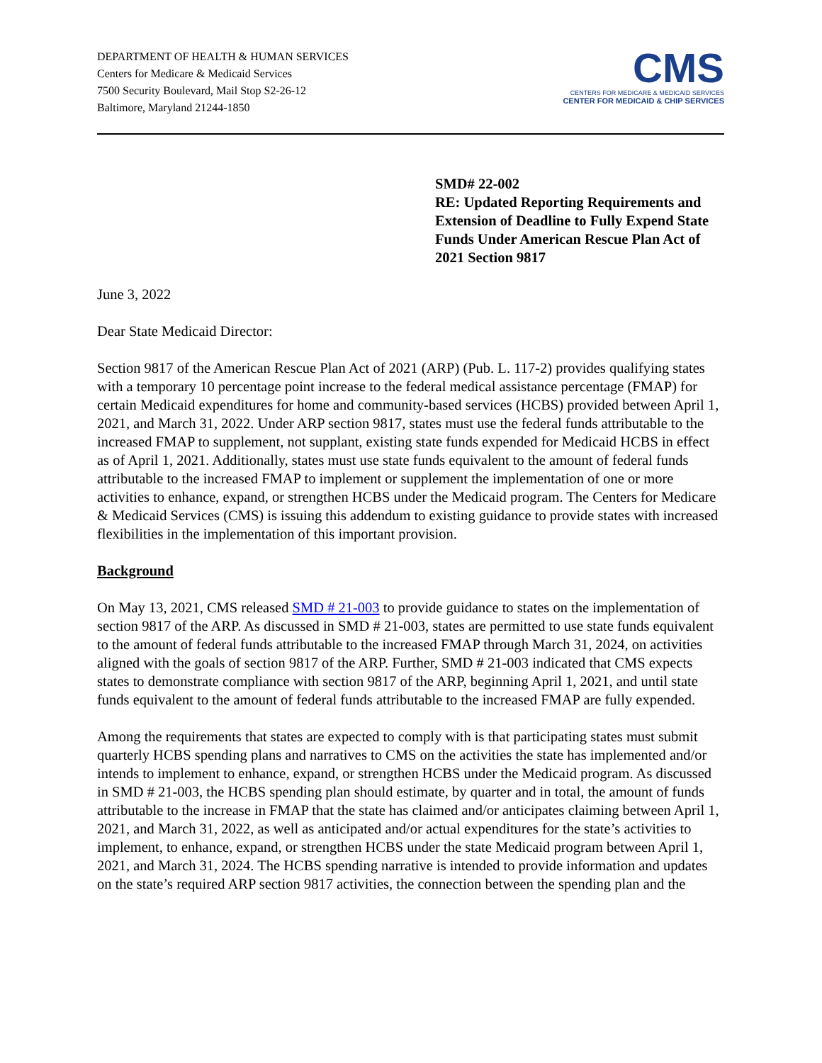DEPARTMENT OF HEALTH & HUMAN SERVICES
Centers for Medicare & Medicaid Services
7500 Security Boulevard, Mail Stop S2-26-12
Baltimore, Maryland 21244-1850
CMS
CENTERS FOR MEDICARE & MEDICAID SERVICES
CENTER FOR MEDICAID & CHIP SERVICES
SMD# 22-002
RE: Updated Reporting Requirements and Extension of Deadline to Fully Expend State Funds Under American Rescue Plan Act of 2021 Section 9817
June 3, 2022
Dear State Medicaid Director:
Section 9817 of the American Rescue Plan Act of 2021 (ARP) (Pub. L. 117-2) provides qualifying states with a temporary 10 percentage point increase to the federal medical assistance percentage (FMAP) for certain Medicaid expenditures for home and community-based services (HCBS) provided between April 1, 2021, and March 31, 2022. Under ARP section 9817, states must use the federal funds attributable to the increased FMAP to supplement, not supplant, existing state funds expended for Medicaid HCBS in effect as of April 1, 2021. Additionally, states must use state funds equivalent to the amount of federal funds attributable to the increased FMAP to implement or supplement the implementation of one or more activities to enhance, expand, or strengthen HCBS under the Medicaid program. The Centers for Medicare & Medicaid Services (CMS) is issuing this addendum to existing guidance to provide states with increased flexibilities in the implementation of this important provision.
Background
On May 13, 2021, CMS released SMD # 21-003 to provide guidance to states on the implementation of section 9817 of the ARP. As discussed in SMD # 21-003, states are permitted to use state funds equivalent to the amount of federal funds attributable to the increased FMAP through March 31, 2024, on activities aligned with the goals of section 9817 of the ARP. Further, SMD # 21-003 indicated that CMS expects states to demonstrate compliance with section 9817 of the ARP, beginning April 1, 2021, and until state funds equivalent to the amount of federal funds attributable to the increased FMAP are fully expended.
Among the requirements that states are expected to comply with is that participating states must submit quarterly HCBS spending plans and narratives to CMS on the activities the state has implemented and/or intends to implement to enhance, expand, or strengthen HCBS under the Medicaid program. As discussed in SMD # 21-003, the HCBS spending plan should estimate, by quarter and in total, the amount of funds attributable to the increase in FMAP that the state has claimed and/or anticipates claiming between April 1, 2021, and March 31, 2022, as well as anticipated and/or actual expenditures for the state’s activities to implement, to enhance, expand, or strengthen HCBS under the state Medicaid program between April 1, 2021, and March 31, 2024. The HCBS spending narrative is intended to provide information and updates on the state’s required ARP section 9817 activities, the connection between the spending plan and the